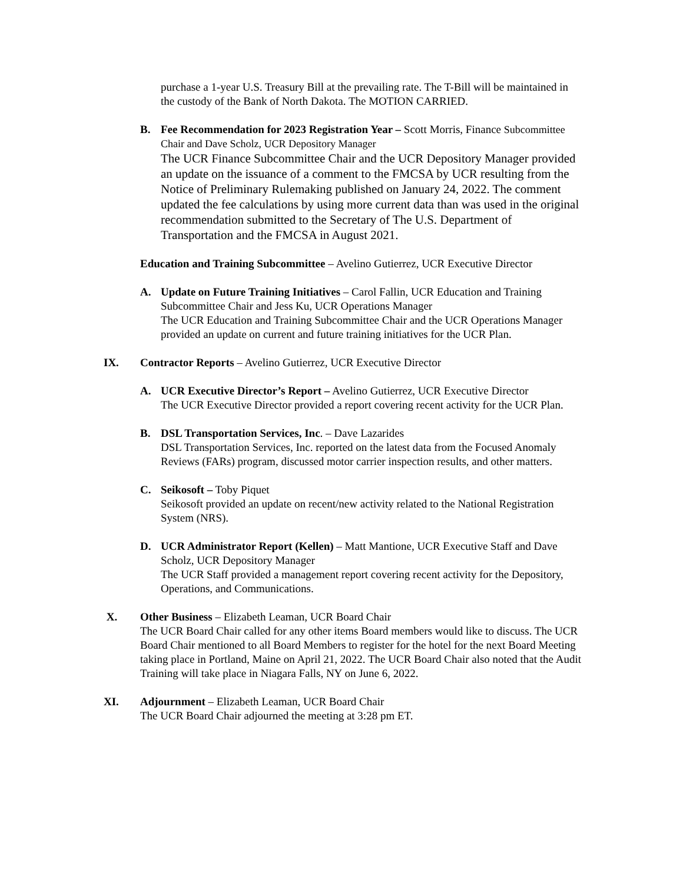purchase a 1-year U.S. Treasury Bill at the prevailing rate. The T-Bill will be maintained in the custody of the Bank of North Dakota. The MOTION CARRIED.
B. Fee Recommendation for 2023 Registration Year – Scott Morris, Finance Subcommittee Chair and Dave Scholz, UCR Depository Manager
The UCR Finance Subcommittee Chair and the UCR Depository Manager provided an update on the issuance of a comment to the FMCSA by UCR resulting from the Notice of Preliminary Rulemaking published on January 24, 2022. The comment updated the fee calculations by using more current data than was used in the original recommendation submitted to the Secretary of The U.S. Department of Transportation and the FMCSA in August 2021.
Education and Training Subcommittee – Avelino Gutierrez, UCR Executive Director
A. Update on Future Training Initiatives – Carol Fallin, UCR Education and Training Subcommittee Chair and Jess Ku, UCR Operations Manager
The UCR Education and Training Subcommittee Chair and the UCR Operations Manager provided an update on current and future training initiatives for the UCR Plan.
IX. Contractor Reports – Avelino Gutierrez, UCR Executive Director
A. UCR Executive Director’s Report – Avelino Gutierrez, UCR Executive Director
The UCR Executive Director provided a report covering recent activity for the UCR Plan.
B. DSL Transportation Services, Inc. – Dave Lazarides
DSL Transportation Services, Inc. reported on the latest data from the Focused Anomaly Reviews (FARs) program, discussed motor carrier inspection results, and other matters.
C. Seikosoft – Toby Piquet
Seikosoft provided an update on recent/new activity related to the National Registration System (NRS).
D. UCR Administrator Report (Kellen) – Matt Mantione, UCR Executive Staff and Dave Scholz, UCR Depository Manager
The UCR Staff provided a management report covering recent activity for the Depository, Operations, and Communications.
X. Other Business – Elizabeth Leaman, UCR Board Chair
The UCR Board Chair called for any other items Board members would like to discuss. The UCR Board Chair mentioned to all Board Members to register for the hotel for the next Board Meeting taking place in Portland, Maine on April 21, 2022. The UCR Board Chair also noted that the Audit Training will take place in Niagara Falls, NY on June 6, 2022.
XI. Adjournment – Elizabeth Leaman, UCR Board Chair
The UCR Board Chair adjourned the meeting at 3:28 pm ET.